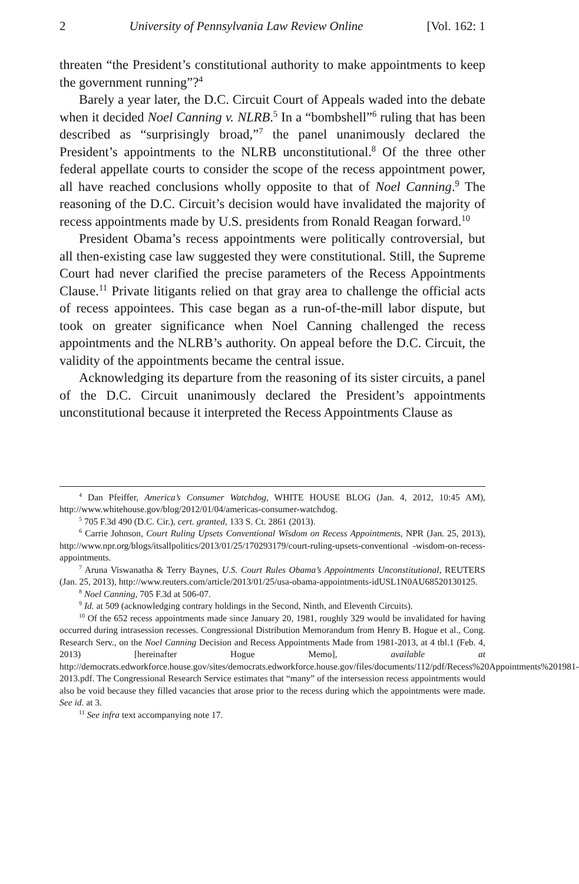2 University of Pennsylvania Law Review Online [Vol. 162: 1
threaten “the President’s constitutional authority to make appointments to keep the government running”?<sup>4</sup>
Barely a year later, the D.C. Circuit Court of Appeals waded into the debate when it decided Noel Canning v. NLRB.<sup>5</sup> In a “bombshell”<sup>6</sup> ruling that has been described as “surprisingly broad,”<sup>7</sup> the panel unanimously declared the President’s appointments to the NLRB unconstitutional.<sup>8</sup> Of the three other federal appellate courts to consider the scope of the recess appointment power, all have reached conclusions wholly opposite to that of Noel Canning.<sup>9</sup> The reasoning of the D.C. Circuit’s decision would have invalidated the majority of recess appointments made by U.S. presidents from Ronald Reagan forward.<sup>10</sup>
President Obama’s recess appointments were politically controversial, but all then-existing case law suggested they were constitutional. Still, the Supreme Court had never clarified the precise parameters of the Recess Appointments Clause.<sup>11</sup> Private litigants relied on that gray area to challenge the official acts of recess appointees. This case began as a run-of-the-mill labor dispute, but took on greater significance when Noel Canning challenged the recess appointments and the NLRB’s authority. On appeal before the D.C. Circuit, the validity of the appointments became the central issue.
Acknowledging its departure from the reasoning of its sister circuits, a panel of the D.C. Circuit unanimously declared the President’s appointments unconstitutional because it interpreted the Recess Appointments Clause as
<sup>4</sup> Dan Pfeiffer, America’s Consumer Watchdog, WHITE HOUSE BLOG (Jan. 4, 2012, 10:45 AM), http://www.whitehouse.gov/blog/2012/01/04/americas-consumer-watchdog.
<sup>5</sup> 705 F.3d 490 (D.C. Cir.), cert. granted, 133 S. Ct. 2861 (2013).
<sup>6</sup> Carrie Johnson, Court Ruling Upsets Conventional Wisdom on Recess Appointments, NPR (Jan. 25, 2013), http://www.npr.org/blogs/itsallpolitics/2013/01/25/170293179/court-ruling-upsets-conventional -wisdom-on-recess-appointments.
<sup>7</sup> Aruna Viswanatha & Terry Baynes, U.S. Court Rules Obama’s Appointments Unconstitutional, REUTERS (Jan. 25, 2013), http://www.reuters.com/article/2013/01/25/usa-obama-appointments-idUSL1N0AU68520130125.
<sup>8</sup> Noel Canning, 705 F.3d at 506-07.
<sup>9</sup> Id. at 509 (acknowledging contrary holdings in the Second, Ninth, and Eleventh Circuits).
<sup>10</sup> Of the 652 recess appointments made since January 20, 1981, roughly 329 would be invalidated for having occurred during intrasession recesses. Congressional Distribution Memorandum from Henry B. Hogue et al., Cong. Research Serv., on the Noel Canning Decision and Recess Appointments Made from 1981-2013, at 4 tbl.1 (Feb. 4, 2013) [hereinafter Hogue Memo], available at http://democrats.edworkforce.house.gov/sites/democrats.edworkforce.house.gov/files/documents/112/pdf/Recess%20Appointments%201981-2013.pdf. The Congressional Research Service estimates that “many” of the intersession recess appointments would also be void because they filled vacancies that arose prior to the recess during which the appointments were made. See id. at 3.
<sup>11</sup> See infra text accompanying note 17.